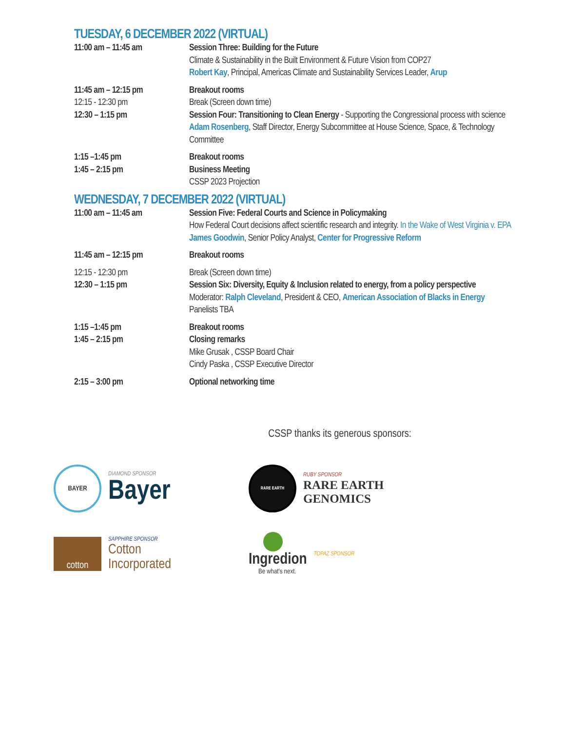TUESDAY, 6 DECEMBER 2022 (VIRTUAL)
| 11:00 am – 11:45 am | Session Three: Building for the Future Climate & Sustainability in the Built Environment & Future Vision from COP27 Robert Kay , Principal, Americas Climate and Sustainability Services Leader, Arup |
| 11:45 am – 12:15 pm | Breakout rooms |
| 12:15 - 12:30 pm | Break (Screen down time) |
| 12:30 – 1:15 pm | Session Four: Transitioning to Clean Energy - Supporting the Congressional process with science Adam Rosenberg , Staff Director, Energy Subcommittee at House Science, Space, & Technology Committee |
| 1:15 –1:45 pm | Breakout rooms |
| 1:45 – 2:15 pm | Business Meeting CSSP 2023 Projection |
WEDNESDAY, 7 DECEMBER 2022 (VIRTUAL)
| 11:00 am – 11:45 am | Session Five: Federal Courts and Science in Policymaking How Federal Court decisions affect scientific research and integrity. In the Wake of West Virginia v. EPA James Goodwin , Senior Policy Analyst, Center for Progressive Reform |
| 11:45 am – 12:15 pm | Breakout rooms |
| 12:15 - 12:30 pm | Break (Screen down time) |
| 12:30 – 1:15 pm | Session Six: Diversity, Equity & Inclusion related to energy, from a policy perspective Moderator: Ralph Cleveland , President & CEO, American Association of Blacks in Energy Panelists TBA |
| 1:15 –1:45 pm | Breakout rooms |
| 1:45 – 2:15 pm | Closing remarks Mike Grusak , CSSP Board Chair Cindy Paska , CSSP Executive Director |
| 2:15 – 3:00 pm | Optional networking time |
CSSP thanks its generous sponsors:
BAYER
DIAMOND SPONSOR
Bayer
RARE EARTH
RUBY SPONSOR
RARE EARTH
GENOMICS
cotton
SAPPHIRE SPONSOR
Cotton
Incorporated
Ingredion
Be what's next.
TOPAZ SPONSOR